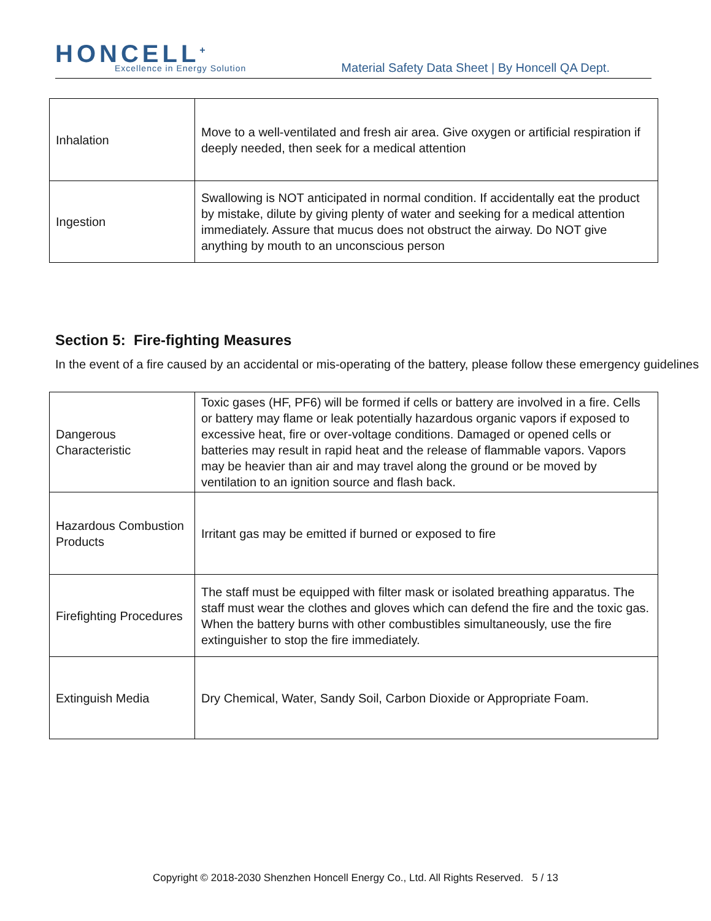HONCELL<sup>+</sup> Excellence in Energy Solution
Material Safety Data Sheet | By Honcell QA Dept.
| Inhalation | Move to a well-ventilated and fresh air area. Give oxygen or artificial respiration if deeply needed, then seek for a medical attention |
| Ingestion | Swallowing is NOT anticipated in normal condition. If accidentally eat the product by mistake, dilute by giving plenty of water and seeking for a medical attention immediately. Assure that mucus does not obstruct the airway. Do NOT give anything by mouth to an unconscious person |
Section 5: Fire-fighting Measures
In the event of a fire caused by an accidental or mis-operating of the battery, please follow these emergency guidelines
| Dangerous Characteristic | Toxic gases (HF, PF6) will be formed if cells or battery are involved in a fire. Cells or battery may flame or leak potentially hazardous organic vapors if exposed to excessive heat, fire or over-voltage conditions. Damaged or opened cells or batteries may result in rapid heat and the release of flammable vapors. Vapors may be heavier than air and may travel along the ground or be moved by ventilation to an ignition source and flash back. |
| Hazardous Combustion Products | Irritant gas may be emitted if burned or exposed to fire |
| Firefighting Procedures | The staff must be equipped with filter mask or isolated breathing apparatus. The staff must wear the clothes and gloves which can defend the fire and the toxic gas. When the battery burns with other combustibles simultaneously, use the fire extinguisher to stop the fire immediately. |
| Extinguish Media | Dry Chemical, Water, Sandy Soil, Carbon Dioxide or Appropriate Foam. |
Copyright © 2018-2030 Shenzhen Honcell Energy Co., Ltd. All Rights Reserved. 5 / 13